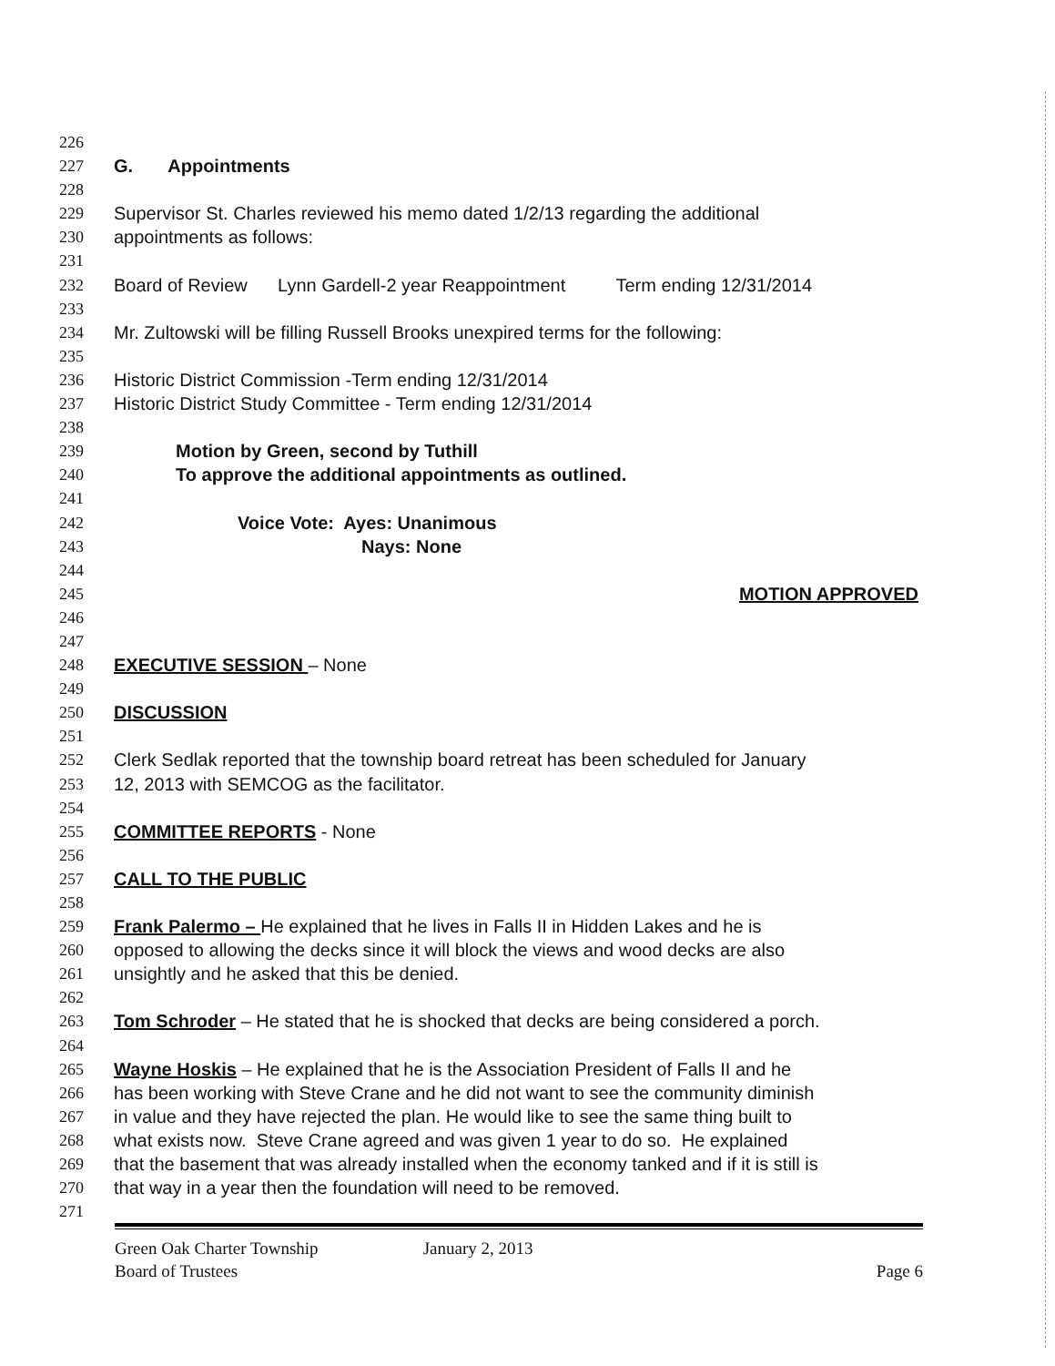226
227 G. Appointments
228
229 Supervisor St. Charles reviewed his memo dated 1/2/13 regarding the additional
230 appointments as follows:
231
232 Board of Review Lynn Gardell-2 year Reappointment Term ending 12/31/2014
233
234 Mr. Zultowski will be filling Russell Brooks unexpired terms for the following:
235
236 Historic District Commission -Term ending 12/31/2014
237 Historic District Study Committee - Term ending 12/31/2014
238
239 Motion by Green, second by Tuthill
240 To approve the additional appointments as outlined.
241
242 Voice Vote: Ayes: Unanimous
243 Nays: None
244
245 MOTION APPROVED
246
247
248 EXECUTIVE SESSION – None
249
250 DISCUSSION
251
252 Clerk Sedlak reported that the township board retreat has been scheduled for January
253 12, 2013 with SEMCOG as the facilitator.
254
255 COMMITTEE REPORTS - None
256
257 CALL TO THE PUBLIC
258
259 Frank Palermo – He explained that he lives in Falls II in Hidden Lakes and he is
260 opposed to allowing the decks since it will block the views and wood decks are also
261 unsightly and he asked that this be denied.
262
263 Tom Schroder – He stated that he is shocked that decks are being considered a porch.
264
265 Wayne Hoskis – He explained that he is the Association President of Falls II and he
266 has been working with Steve Crane and he did not want to see the community diminish
267 in value and they have rejected the plan. He would like to see the same thing built to
268 what exists now. Steve Crane agreed and was given 1 year to do so. He explained
269 that the basement that was already installed when the economy tanked and if it is still is
270 that way in a year then the foundation will need to be removed.
271
Green Oak Charter Township January 2, 2013
Board of Trustees Page 6